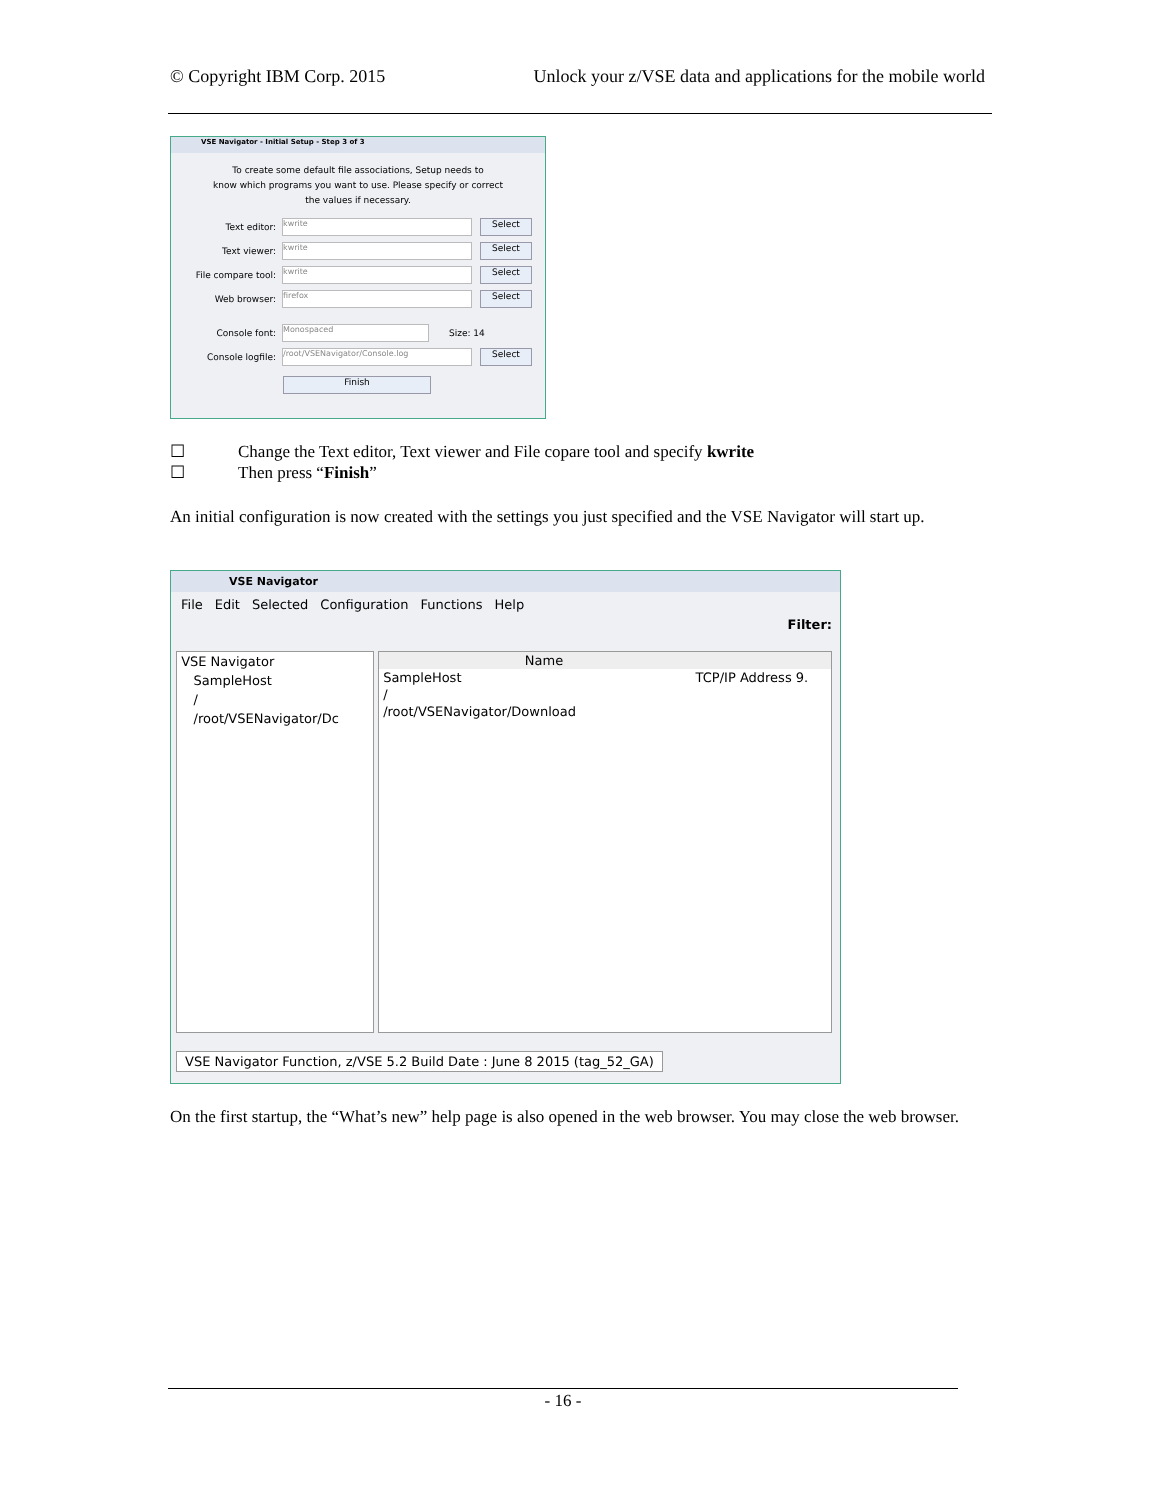© Copyright IBM Corp. 2015 Unlock your z/VSE data and applications for the mobile world
VSE Navigator - Initial Setup - Step 3 of 3
To create some default file associations, Setup needs to
know which programs you want to use. Please specify or correct
the values if necessary.
Text editor: kwrite Select
Text viewer: kwrite Select
File compare tool: kwrite Select
Web browser: firefox Select
Console font: Monospaced Size: 14
Console logfile: /root/VSENavigator/Console.log Select
Finish
☐ Change the Text editor, Text viewer and File copare tool and specify kwrite
☐ Then press “Finish”
An initial configuration is now created with the settings you just specified and the VSE Navigator will start up.
VSE Navigator
File Edit Selected Configuration Functions Help
Filter:
VSE Navigator
SampleHost
/
/root/VSENavigator/Dc
Name
SampleHost TCP/IP Address 9.
/
/root/VSENavigator/Download
VSE Navigator Function, z/VSE 5.2 Build Date : June 8 2015 (tag_52_GA)
On the first startup, the “What’s new” help page is also opened in the web browser. You may close the web browser.
- 16 -